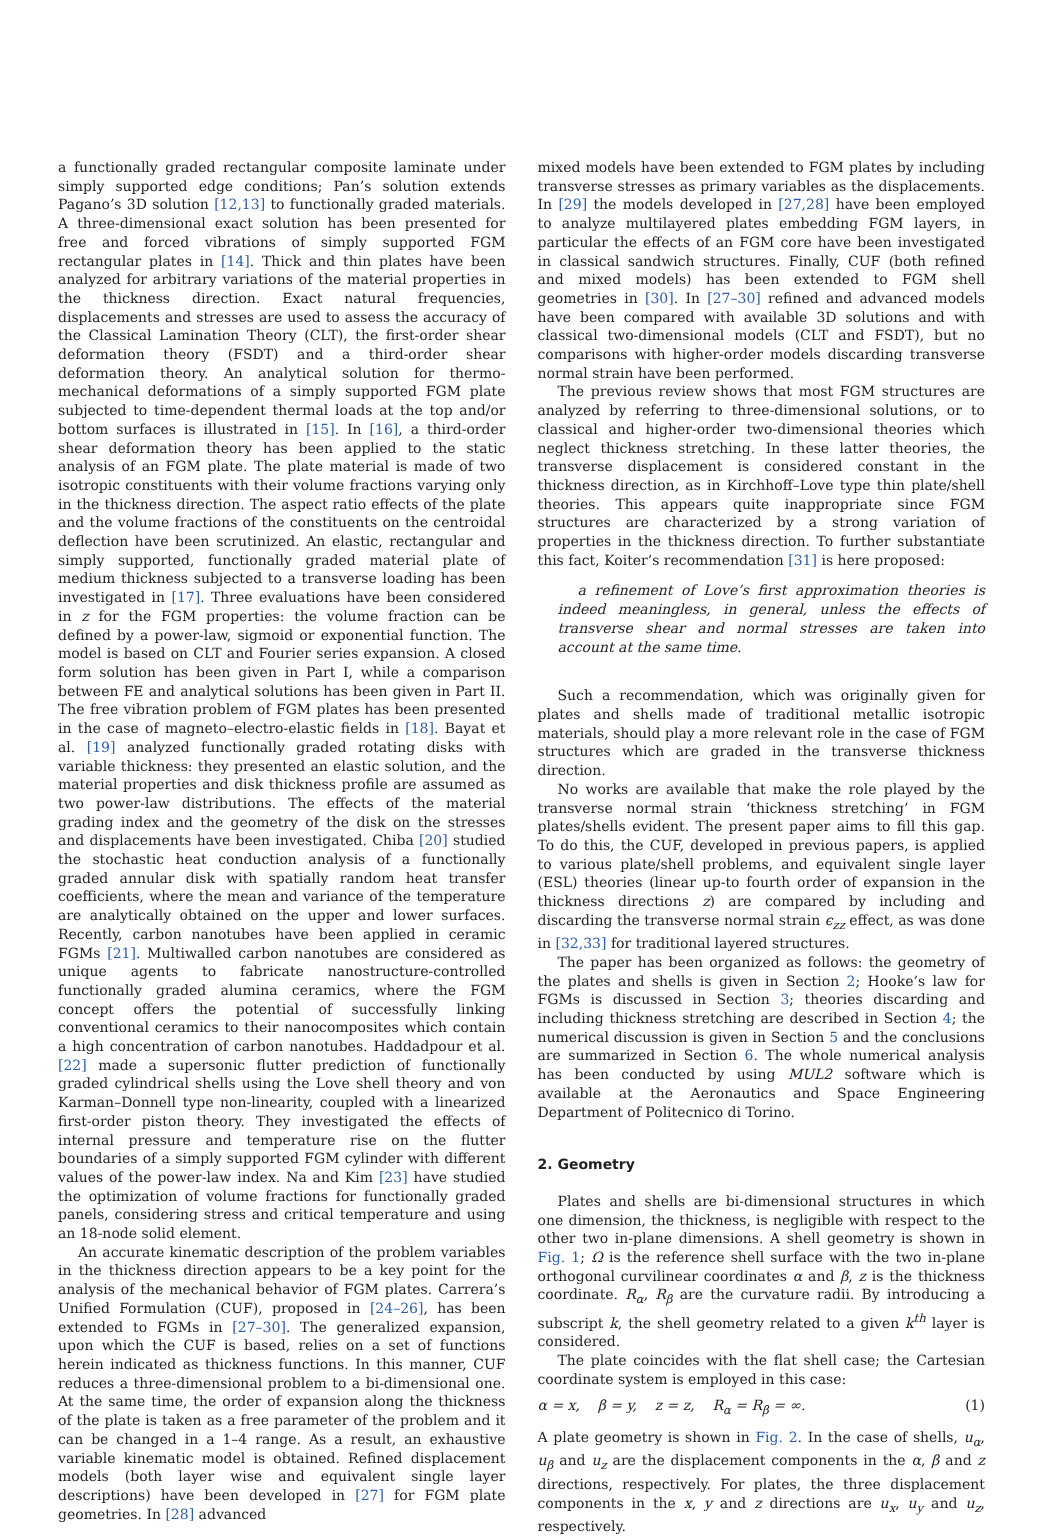a functionally graded rectangular composite laminate under simply supported edge conditions; Pan’s solution extends Pagano’s 3D solution [12,13] to functionally graded materials. A three-dimensional exact solution has been presented for free and forced vibrations of simply supported FGM rectangular plates in [14]. Thick and thin plates have been analyzed for arbitrary variations of the material properties in the thickness direction. Exact natural frequencies, displacements and stresses are used to assess the accuracy of the Classical Lamination Theory (CLT), the first-order shear deformation theory (FSDT) and a third-order shear deformation theory. An analytical solution for thermo-mechanical deformations of a simply supported FGM plate subjected to time-dependent thermal loads at the top and/or bottom surfaces is illustrated in [15]. In [16], a third-order shear deformation theory has been applied to the static analysis of an FGM plate. The plate material is made of two isotropic constituents with their volume fractions varying only in the thickness direction. The aspect ratio effects of the plate and the volume fractions of the constituents on the centroidal deflection have been scrutinized. An elastic, rectangular and simply supported, functionally graded material plate of medium thickness subjected to a transverse loading has been investigated in [17]. Three evaluations have been considered in z for the FGM properties: the volume fraction can be defined by a power-law, sigmoid or exponential function. The model is based on CLT and Fourier series expansion. A closed form solution has been given in Part I, while a comparison between FE and analytical solutions has been given in Part II. The free vibration problem of FGM plates has been presented in the case of magneto–electro-elastic fields in [18]. Bayat et al. [19] analyzed functionally graded rotating disks with variable thickness: they presented an elastic solution, and the material properties and disk thickness profile are assumed as two power-law distributions. The effects of the material grading index and the geometry of the disk on the stresses and displacements have been investigated. Chiba [20] studied the stochastic heat conduction analysis of a functionally graded annular disk with spatially random heat transfer coefficients, where the mean and variance of the temperature are analytically obtained on the upper and lower surfaces. Recently, carbon nanotubes have been applied in ceramic FGMs [21]. Multiwalled carbon nanotubes are considered as unique agents to fabricate nanostructure-controlled functionally graded alumina ceramics, where the FGM concept offers the potential of successfully linking conventional ceramics to their nanocomposites which contain a high concentration of carbon nanotubes. Haddadpour et al. [22] made a supersonic flutter prediction of functionally graded cylindrical shells using the Love shell theory and von Karman–Donnell type non-linearity, coupled with a linearized first-order piston theory. They investigated the effects of internal pressure and temperature rise on the flutter boundaries of a simply supported FGM cylinder with different values of the power-law index. Na and Kim [23] have studied the optimization of volume fractions for functionally graded panels, considering stress and critical temperature and using an 18-node solid element.
An accurate kinematic description of the problem variables in the thickness direction appears to be a key point for the analysis of the mechanical behavior of FGM plates. Carrera’s Unified Formulation (CUF), proposed in [24–26], has been extended to FGMs in [27–30]. The generalized expansion, upon which the CUF is based, relies on a set of functions herein indicated as thickness functions. In this manner, CUF reduces a three-dimensional problem to a bi-dimensional one. At the same time, the order of expansion along the thickness of the plate is taken as a free parameter of the problem and it can be changed in a 1–4 range. As a result, an exhaustive variable kinematic model is obtained. Refined displacement models (both layer wise and equivalent single layer descriptions) have been developed in [27] for FGM plate geometries. In [28] advanced
mixed models have been extended to FGM plates by including transverse stresses as primary variables as the displacements. In [29] the models developed in [27,28] have been employed to analyze multilayered plates embedding FGM layers, in particular the effects of an FGM core have been investigated in classical sandwich structures. Finally, CUF (both refined and mixed models) has been extended to FGM shell geometries in [30]. In [27–30] refined and advanced models have been compared with available 3D solutions and with classical two-dimensional models (CLT and FSDT), but no comparisons with higher-order models discarding transverse normal strain have been performed.
The previous review shows that most FGM structures are analyzed by referring to three-dimensional solutions, or to classical and higher-order two-dimensional theories which neglect thickness stretching. In these latter theories, the transverse displacement is considered constant in the thickness direction, as in Kirchhoff–Love type thin plate/shell theories. This appears quite inappropriate since FGM structures are characterized by a strong variation of properties in the thickness direction. To further substantiate this fact, Koiter’s recommendation [31] is here proposed:
a refinement of Love’s first approximation theories is indeed meaningless, in general, unless the effects of transverse shear and normal stresses are taken into account at the same time.
Such a recommendation, which was originally given for plates and shells made of traditional metallic isotropic materials, should play a more relevant role in the case of FGM structures which are graded in the transverse thickness direction.
No works are available that make the role played by the transverse normal strain ‘thickness stretching’ in FGM plates/shells evident. The present paper aims to fill this gap. To do this, the CUF, developed in previous papers, is applied to various plate/shell problems, and equivalent single layer (ESL) theories (linear up-to fourth order of expansion in the thickness directions z) are compared by including and discarding the transverse normal strain ϵ<sub>zz</sub> effect, as was done in [32,33] for traditional layered structures.
The paper has been organized as follows: the geometry of the plates and shells is given in Section 2; Hooke’s law for FGMs is discussed in Section 3; theories discarding and including thickness stretching are described in Section 4; the numerical discussion is given in Section 5 and the conclusions are summarized in Section 6. The whole numerical analysis has been conducted by using MUL2 software which is available at the Aeronautics and Space Engineering Department of Politecnico di Torino.
2. Geometry
Plates and shells are bi-dimensional structures in which one dimension, the thickness, is negligible with respect to the other two in-plane dimensions. A shell geometry is shown in Fig. 1; Ω is the reference shell surface with the two in-plane orthogonal curvilinear coordinates α and β, z is the thickness coordinate. R<sub>α</sub>, R<sub>β</sub> are the curvature radii. By introducing a subscript k, the shell geometry related to a given k<sup>th</sup> layer is considered.
The plate coincides with the flat shell case; the Cartesian coordinate system is employed in this case:
α = x, β = y, z = z, R<sub>α</sub> = R<sub>β</sub> = ∞. (1)
A plate geometry is shown in Fig. 2. In the case of shells, u<sub>α</sub>, u<sub>β</sub> and u<sub>z</sub> are the displacement components in the α, β and z directions, respectively. For plates, the three displacement components in the x, y and z directions are u<sub>x</sub>, u<sub>y</sub> and u<sub>z</sub>, respectively.